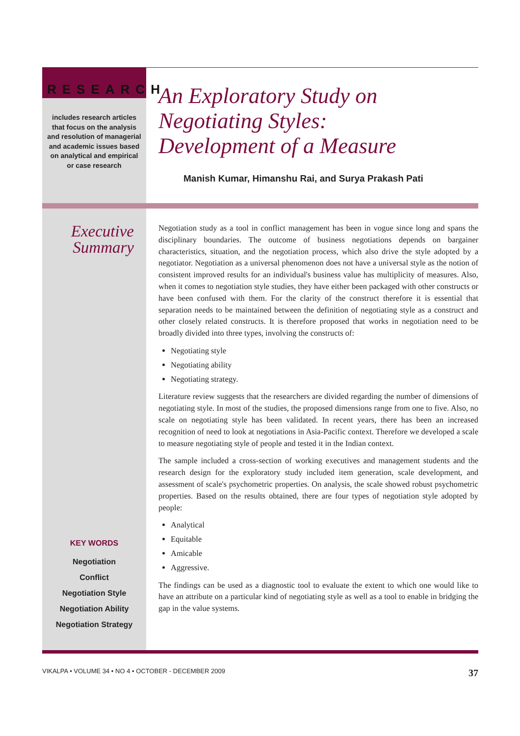RESEARCH
includes research articles that focus on the analysis and resolution of managerial and academic issues based on analytical and empirical or case research
An Exploratory Study on
Negotiating Styles:
Development of a Measure
Manish Kumar, Himanshu Rai, and Surya Prakash Pati
Executive
Summary
KEY WORDS
Negotiation
Conflict
Negotiation Style
Negotiation Ability
Negotiation Strategy
Negotiation study as a tool in conflict management has been in vogue since long and spans the disciplinary boundaries. The outcome of business negotiations depends on bargainer characteristics, situation, and the negotiation process, which also drive the style adopted by a negotiator. Negotiation as a universal phenomenon does not have a universal style as the notion of consistent improved results for an individual's business value has multiplicity of measures. Also, when it comes to negotiation style studies, they have either been packaged with other constructs or have been confused with them. For the clarity of the construct therefore it is essential that separation needs to be maintained between the definition of negotiating style as a construct and other closely related constructs. It is therefore proposed that works in negotiation need to be broadly divided into three types, involving the constructs of:
Negotiating style
Negotiating ability
Negotiating strategy.
Literature review suggests that the researchers are divided regarding the number of dimensions of negotiating style. In most of the studies, the proposed dimensions range from one to five. Also, no scale on negotiating style has been validated. In recent years, there has been an increased recognition of need to look at negotiations in Asia-Pacific context. Therefore we developed a scale to measure negotiating style of people and tested it in the Indian context.
The sample included a cross-section of working executives and management students and the research design for the exploratory study included item generation, scale development, and assessment of scale's psychometric properties. On analysis, the scale showed robust psychometric properties. Based on the results obtained, there are four types of negotiation style adopted by people:
Analytical
Equitable
Amicable
Aggressive.
The findings can be used as a diagnostic tool to evaluate the extent to which one would like to have an attribute on a particular kind of negotiating style as well as a tool to enable in bridging the gap in the value systems.
VIKALPA • VOLUME 34 • NO 4 • OCTOBER - DECEMBER 2009 37